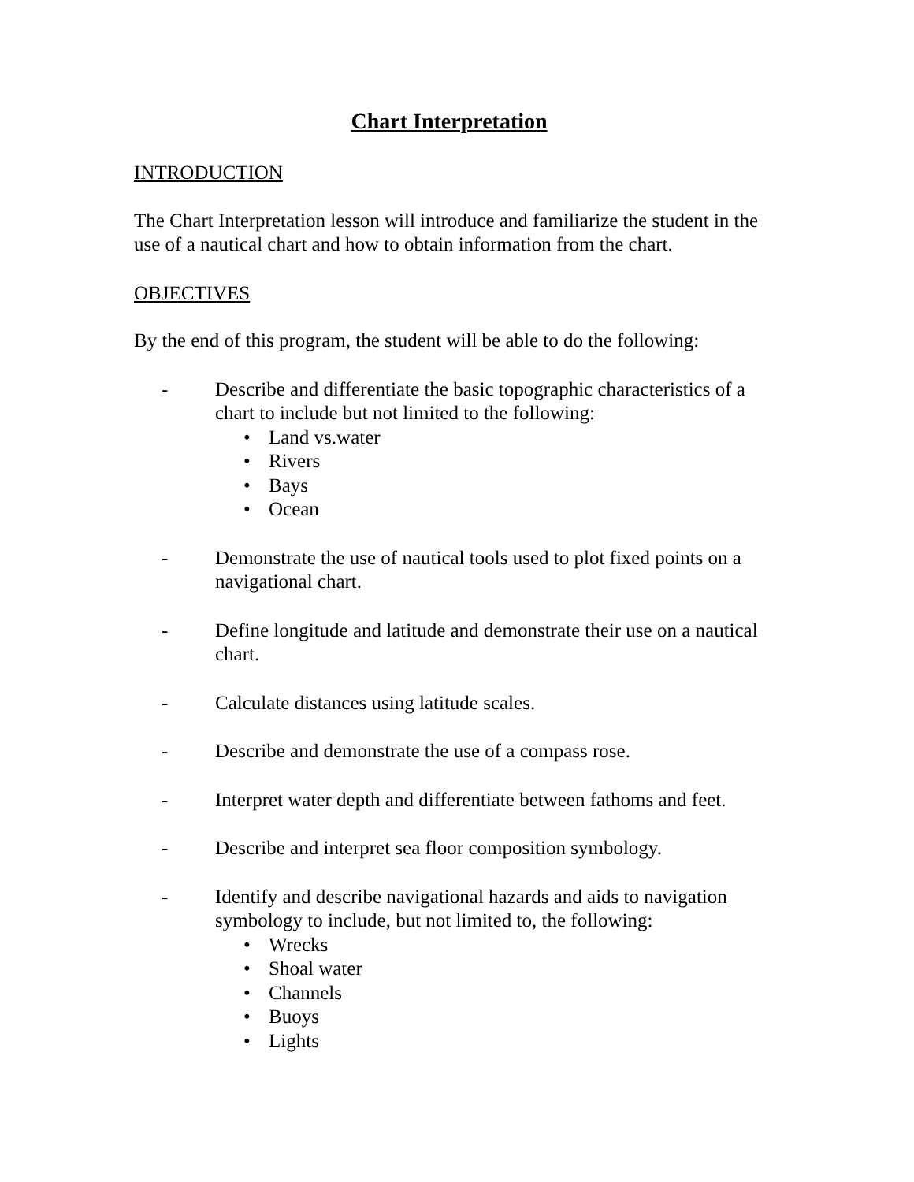Chart Interpretation
INTRODUCTION
The Chart Interpretation lesson will introduce and familiarize the student in the use of a nautical chart and how to obtain information from the chart.
OBJECTIVES
By the end of this program, the student will be able to do the following:
- Describe and differentiate the basic topographic characteristics of a chart to include but not limited to the following:
• Land vs.water
• Rivers
• Bays
• Ocean
- Demonstrate the use of nautical tools used to plot fixed points on a navigational chart.
- Define longitude and latitude and demonstrate their use on a nautical chart.
- Calculate distances using latitude scales.
- Describe and demonstrate the use of a compass rose.
- Interpret water depth and differentiate between fathoms and feet.
- Describe and interpret sea floor composition symbology.
- Identify and describe navigational hazards and aids to navigation symbology to include, but not limited to, the following:
• Wrecks
• Shoal water
• Channels
• Buoys
• Lights